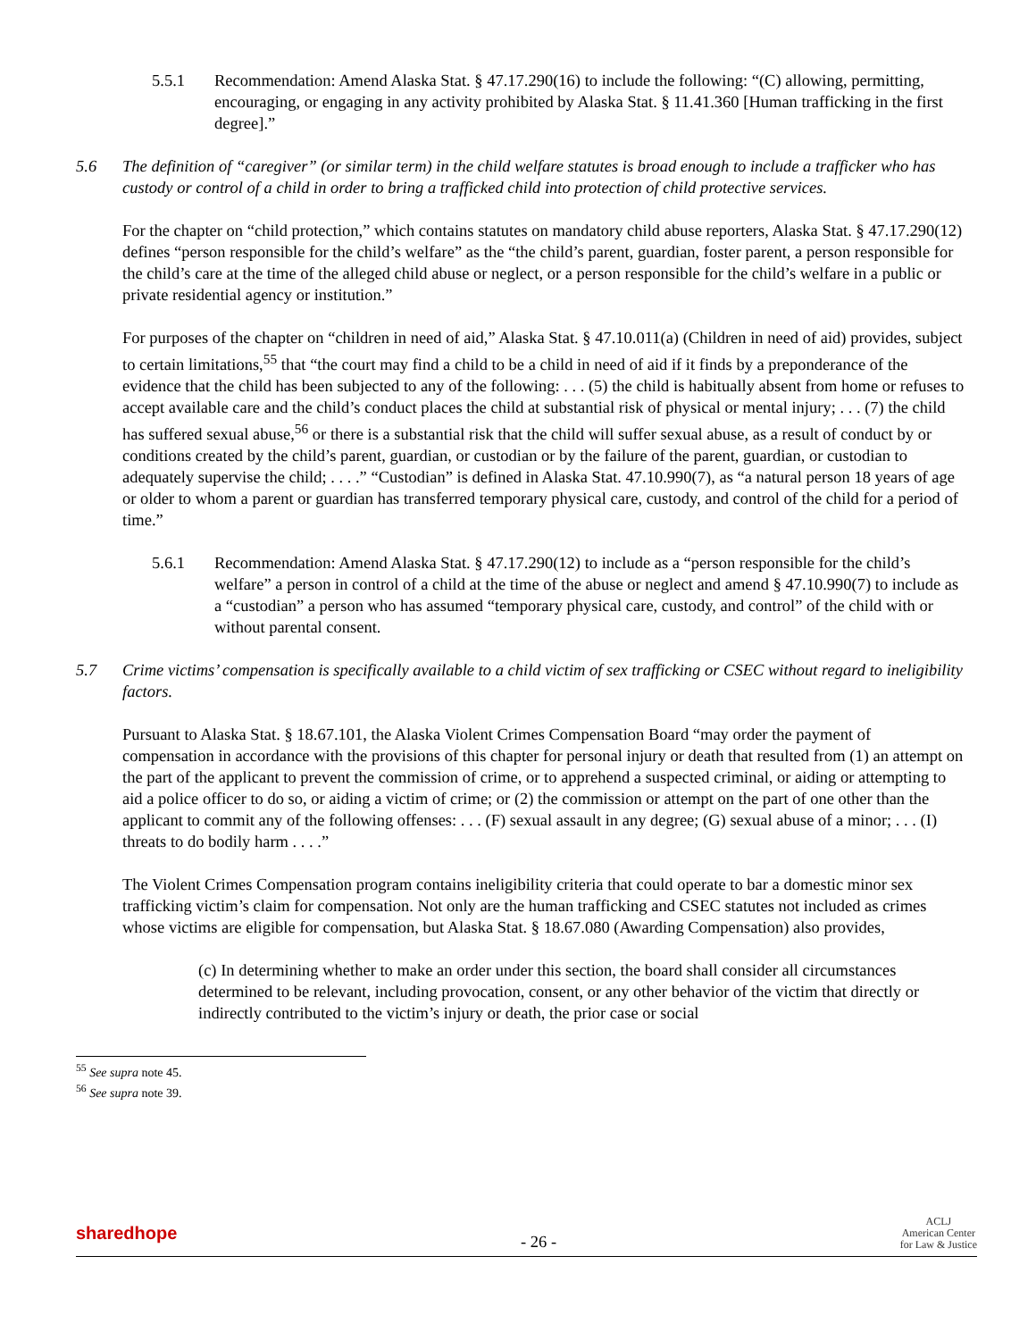5.5.1 Recommendation: Amend Alaska Stat. § 47.17.290(16) to include the following: “(C) allowing, permitting, encouraging, or engaging in any activity prohibited by Alaska Stat. § 11.41.360 [Human trafficking in the first degree].”
5.6 The definition of “caregiver” (or similar term) in the child welfare statutes is broad enough to include a trafficker who has custody or control of a child in order to bring a trafficked child into protection of child protective services.
For the chapter on “child protection,” which contains statutes on mandatory child abuse reporters, Alaska Stat. § 47.17.290(12) defines “person responsible for the child’s welfare” as the “the child’s parent, guardian, foster parent, a person responsible for the child’s care at the time of the alleged child abuse or neglect, or a person responsible for the child’s welfare in a public or private residential agency or institution.”
For purposes of the chapter on “children in need of aid,” Alaska Stat. § 47.10.011(a) (Children in need of aid) provides, subject to certain limitations,<sup>55</sup> that “the court may find a child to be a child in need of aid if it finds by a preponderance of the evidence that the child has been subjected to any of the following: . . . (5) the child is habitually absent from home or refuses to accept available care and the child’s conduct places the child at substantial risk of physical or mental injury; . . . (7) the child has suffered sexual abuse,<sup>56</sup> or there is a substantial risk that the child will suffer sexual abuse, as a result of conduct by or conditions created by the child’s parent, guardian, or custodian or by the failure of the parent, guardian, or custodian to adequately supervise the child; . . . .” “Custodian” is defined in Alaska Stat. 47.10.990(7), as “a natural person 18 years of age or older to whom a parent or guardian has transferred temporary physical care, custody, and control of the child for a period of time.”
5.6.1 Recommendation: Amend Alaska Stat. § 47.17.290(12) to include as a “person responsible for the child’s welfare” a person in control of a child at the time of the abuse or neglect and amend § 47.10.990(7) to include as a “custodian” a person who has assumed “temporary physical care, custody, and control” of the child with or without parental consent.
5.7 Crime victims’ compensation is specifically available to a child victim of sex trafficking or CSEC without regard to ineligibility factors.
Pursuant to Alaska Stat. § 18.67.101, the Alaska Violent Crimes Compensation Board “may order the payment of compensation in accordance with the provisions of this chapter for personal injury or death that resulted from (1) an attempt on the part of the applicant to prevent the commission of crime, or to apprehend a suspected criminal, or aiding or attempting to aid a police officer to do so, or aiding a victim of crime; or (2) the commission or attempt on the part of one other than the applicant to commit any of the following offenses: . . . (F) sexual assault in any degree; (G) sexual abuse of a minor; . . . (I) threats to do bodily harm . . . .”
The Violent Crimes Compensation program contains ineligibility criteria that could operate to bar a domestic minor sex trafficking victim’s claim for compensation. Not only are the human trafficking and CSEC statutes not included as crimes whose victims are eligible for compensation, but Alaska Stat. § 18.67.080 (Awarding Compensation) also provides,
(c) In determining whether to make an order under this section, the board shall consider all circumstances determined to be relevant, including provocation, consent, or any other behavior of the victim that directly or indirectly contributed to the victim’s injury or death, the prior case or social
<sup>55</sup> See supra note 45.
<sup>56</sup> See supra note 39.
sharedhope
- 26 -
ACLJ
American Center
for Law & Justice